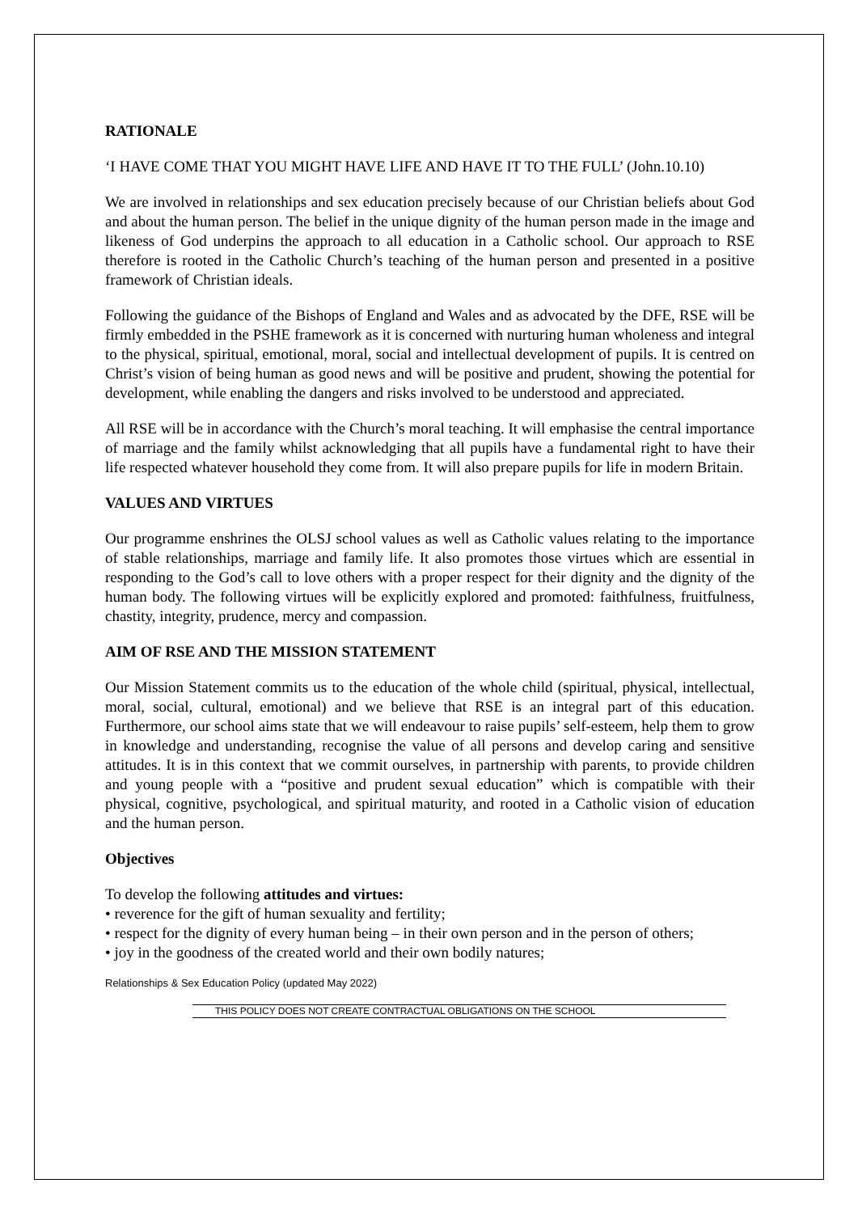RATIONALE
‘I HAVE COME THAT YOU MIGHT HAVE LIFE AND HAVE IT TO THE FULL’ (John.10.10)
We are involved in relationships and sex education precisely because of our Christian beliefs about God and about the human person. The belief in the unique dignity of the human person made in the image and likeness of God underpins the approach to all education in a Catholic school. Our approach to RSE therefore is rooted in the Catholic Church’s teaching of the human person and presented in a positive framework of Christian ideals.
Following the guidance of the Bishops of England and Wales and as advocated by the DFE, RSE will be firmly embedded in the PSHE framework as it is concerned with nurturing human wholeness and integral to the physical, spiritual, emotional, moral, social and intellectual development of pupils. It is centred on Christ’s vision of being human as good news and will be positive and prudent, showing the potential for development, while enabling the dangers and risks involved to be understood and appreciated.
All RSE will be in accordance with the Church’s moral teaching. It will emphasise the central importance of marriage and the family whilst acknowledging that all pupils have a fundamental right to have their life respected whatever household they come from. It will also prepare pupils for life in modern Britain.
VALUES AND VIRTUES
Our programme enshrines the OLSJ school values as well as Catholic values relating to the importance of stable relationships, marriage and family life. It also promotes those virtues which are essential in responding to the God’s call to love others with a proper respect for their dignity and the dignity of the human body. The following virtues will be explicitly explored and promoted: faithfulness, fruitfulness, chastity, integrity, prudence, mercy and compassion.
AIM OF RSE AND THE MISSION STATEMENT
Our Mission Statement commits us to the education of the whole child (spiritual, physical, intellectual, moral, social, cultural, emotional) and we believe that RSE is an integral part of this education. Furthermore, our school aims state that we will endeavour to raise pupils’ self-esteem, help them to grow in knowledge and understanding, recognise the value of all persons and develop caring and sensitive attitudes. It is in this context that we commit ourselves, in partnership with parents, to provide children and young people with a “positive and prudent sexual education” which is compatible with their physical, cognitive, psychological, and spiritual maturity, and rooted in a Catholic vision of education and the human person.
Objectives
To develop the following attitudes and virtues:
• reverence for the gift of human sexuality and fertility;
• respect for the dignity of every human being – in their own person and in the person of others;
• joy in the goodness of the created world and their own bodily natures;
Relationships & Sex Education Policy (updated May 2022)
THIS POLICY DOES NOT CREATE CONTRACTUAL OBLIGATIONS ON THE SCHOOL